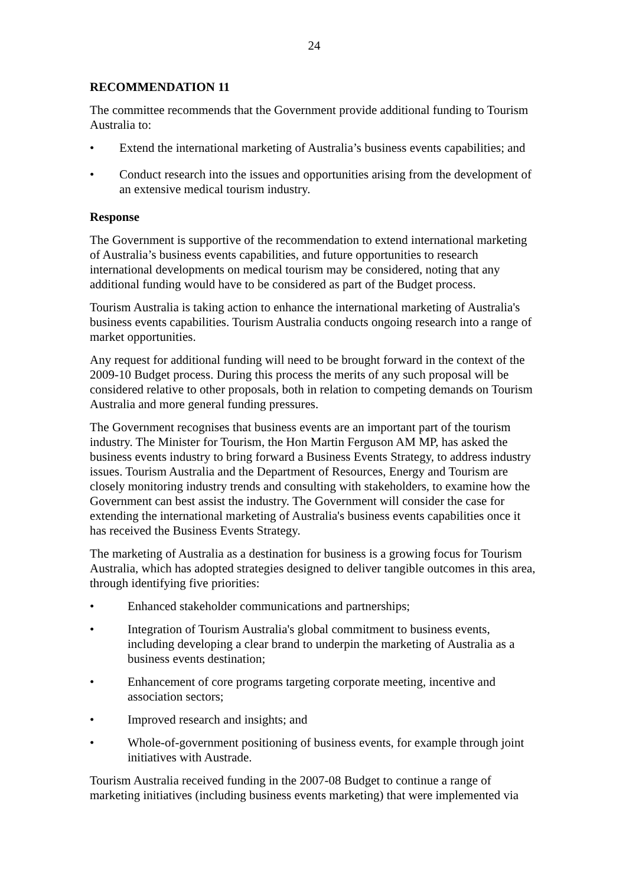24
RECOMMENDATION 11
The committee recommends that the Government provide additional funding to Tourism Australia to:
• Extend the international marketing of Australia’s business events capabilities; and
• Conduct research into the issues and opportunities arising from the development of an extensive medical tourism industry.
Response
The Government is supportive of the recommendation to extend international marketing of Australia’s business events capabilities, and future opportunities to research international developments on medical tourism may be considered, noting that any additional funding would have to be considered as part of the Budget process.
Tourism Australia is taking action to enhance the international marketing of Australia's business events capabilities. Tourism Australia conducts ongoing research into a range of market opportunities.
Any request for additional funding will need to be brought forward in the context of the 2009-10 Budget process. During this process the merits of any such proposal will be considered relative to other proposals, both in relation to competing demands on Tourism Australia and more general funding pressures.
The Government recognises that business events are an important part of the tourism industry. The Minister for Tourism, the Hon Martin Ferguson AM MP, has asked the business events industry to bring forward a Business Events Strategy, to address industry issues. Tourism Australia and the Department of Resources, Energy and Tourism are closely monitoring industry trends and consulting with stakeholders, to examine how the Government can best assist the industry. The Government will consider the case for extending the international marketing of Australia's business events capabilities once it has received the Business Events Strategy.
The marketing of Australia as a destination for business is a growing focus for Tourism Australia, which has adopted strategies designed to deliver tangible outcomes in this area, through identifying five priorities:
• Enhanced stakeholder communications and partnerships;
• Integration of Tourism Australia's global commitment to business events, including developing a clear brand to underpin the marketing of Australia as a business events destination;
• Enhancement of core programs targeting corporate meeting, incentive and association sectors;
• Improved research and insights; and
• Whole-of-government positioning of business events, for example through joint initiatives with Austrade.
Tourism Australia received funding in the 2007-08 Budget to continue a range of marketing initiatives (including business events marketing) that were implemented via